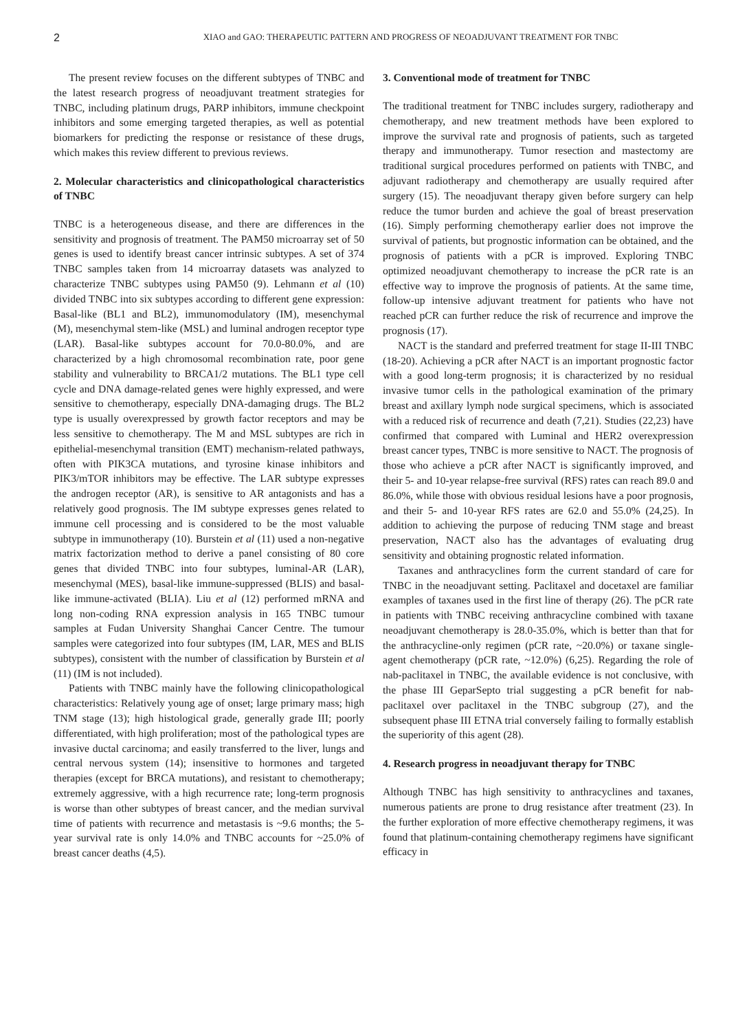2
XIAO and GAO: THERAPEUTIC PATTERN AND PROGRESS OF NEOADJUVANT TREATMENT FOR TNBC
The present review focuses on the different subtypes of TNBC and the latest research progress of neoadjuvant treatment strategies for TNBC, including platinum drugs, PARP inhibitors, immune checkpoint inhibitors and some emerging targeted therapies, as well as potential biomarkers for predicting the response or resistance of these drugs, which makes this review different to previous reviews.
2. Molecular characteristics and clinicopathological characteristics of TNBC
TNBC is a heterogeneous disease, and there are differences in the sensitivity and prognosis of treatment. The PAM50 microarray set of 50 genes is used to identify breast cancer intrinsic subtypes. A set of 374 TNBC samples taken from 14 microarray datasets was analyzed to characterize TNBC subtypes using PAM50 (9). Lehmann et al (10) divided TNBC into six subtypes according to different gene expression: Basal-like (BL1 and BL2), immunomodulatory (IM), mesenchymal (M), mesenchymal stem-like (MSL) and luminal androgen receptor type (LAR). Basal-like subtypes account for 70.0-80.0%, and are characterized by a high chromosomal recombination rate, poor gene stability and vulnerability to BRCA1/2 mutations. The BL1 type cell cycle and DNA damage-related genes were highly expressed, and were sensitive to chemotherapy, especially DNA-damaging drugs. The BL2 type is usually overexpressed by growth factor receptors and may be less sensitive to chemotherapy. The M and MSL subtypes are rich in epithelial-mesenchymal transition (EMT) mechanism-related pathways, often with PIK3CA mutations, and tyrosine kinase inhibitors and PIK3/mTOR inhibitors may be effective. The LAR subtype expresses the androgen receptor (AR), is sensitive to AR antagonists and has a relatively good prognosis. The IM subtype expresses genes related to immune cell processing and is considered to be the most valuable subtype in immunotherapy (10). Burstein et al (11) used a non-negative matrix factorization method to derive a panel consisting of 80 core genes that divided TNBC into four subtypes, luminal-AR (LAR), mesenchymal (MES), basal-like immune-suppressed (BLIS) and basal-like immune-activated (BLIA). Liu et al (12) performed mRNA and long non-coding RNA expression analysis in 165 TNBC tumour samples at Fudan University Shanghai Cancer Centre. The tumour samples were categorized into four subtypes (IM, LAR, MES and BLIS subtypes), consistent with the number of classification by Burstein et al (11) (IM is not included).
Patients with TNBC mainly have the following clinicopathological characteristics: Relatively young age of onset; large primary mass; high TNM stage (13); high histological grade, generally grade III; poorly differentiated, with high proliferation; most of the pathological types are invasive ductal carcinoma; and easily transferred to the liver, lungs and central nervous system (14); insensitive to hormones and targeted therapies (except for BRCA mutations), and resistant to chemotherapy; extremely aggressive, with a high recurrence rate; long-term prognosis is worse than other subtypes of breast cancer, and the median survival time of patients with recurrence and metastasis is ~9.6 months; the 5-year survival rate is only 14.0% and TNBC accounts for ~25.0% of breast cancer deaths (4,5).
3. Conventional mode of treatment for TNBC
The traditional treatment for TNBC includes surgery, radiotherapy and chemotherapy, and new treatment methods have been explored to improve the survival rate and prognosis of patients, such as targeted therapy and immunotherapy. Tumor resection and mastectomy are traditional surgical procedures performed on patients with TNBC, and adjuvant radiotherapy and chemotherapy are usually required after surgery (15). The neoadjuvant therapy given before surgery can help reduce the tumor burden and achieve the goal of breast preservation (16). Simply performing chemotherapy earlier does not improve the survival of patients, but prognostic information can be obtained, and the prognosis of patients with a pCR is improved. Exploring TNBC optimized neoadjuvant chemotherapy to increase the pCR rate is an effective way to improve the prognosis of patients. At the same time, follow-up intensive adjuvant treatment for patients who have not reached pCR can further reduce the risk of recurrence and improve the prognosis (17).
NACT is the standard and preferred treatment for stage II-III TNBC (18-20). Achieving a pCR after NACT is an important prognostic factor with a good long-term prognosis; it is characterized by no residual invasive tumor cells in the pathological examination of the primary breast and axillary lymph node surgical specimens, which is associated with a reduced risk of recurrence and death (7,21). Studies (22,23) have confirmed that compared with Luminal and HER2 overexpression breast cancer types, TNBC is more sensitive to NACT. The prognosis of those who achieve a pCR after NACT is significantly improved, and their 5- and 10-year relapse-free survival (RFS) rates can reach 89.0 and 86.0%, while those with obvious residual lesions have a poor prognosis, and their 5- and 10-year RFS rates are 62.0 and 55.0% (24,25). In addition to achieving the purpose of reducing TNM stage and breast preservation, NACT also has the advantages of evaluating drug sensitivity and obtaining prognostic related information.
Taxanes and anthracyclines form the current standard of care for TNBC in the neoadjuvant setting. Paclitaxel and docetaxel are familiar examples of taxanes used in the first line of therapy (26). The pCR rate in patients with TNBC receiving anthracycline combined with taxane neoadjuvant chemotherapy is 28.0-35.0%, which is better than that for the anthracycline-only regimen (pCR rate, ~20.0%) or taxane single-agent chemotherapy (pCR rate, ~12.0%) (6,25). Regarding the role of nab-paclitaxel in TNBC, the available evidence is not conclusive, with the phase III GeparSepto trial suggesting a pCR benefit for nab-paclitaxel over paclitaxel in the TNBC subgroup (27), and the subsequent phase III ETNA trial conversely failing to formally establish the superiority of this agent (28).
4. Research progress in neoadjuvant therapy for TNBC
Although TNBC has high sensitivity to anthracyclines and taxanes, numerous patients are prone to drug resistance after treatment (23). In the further exploration of more effective chemotherapy regimens, it was found that platinum-containing chemotherapy regimens have significant efficacy in